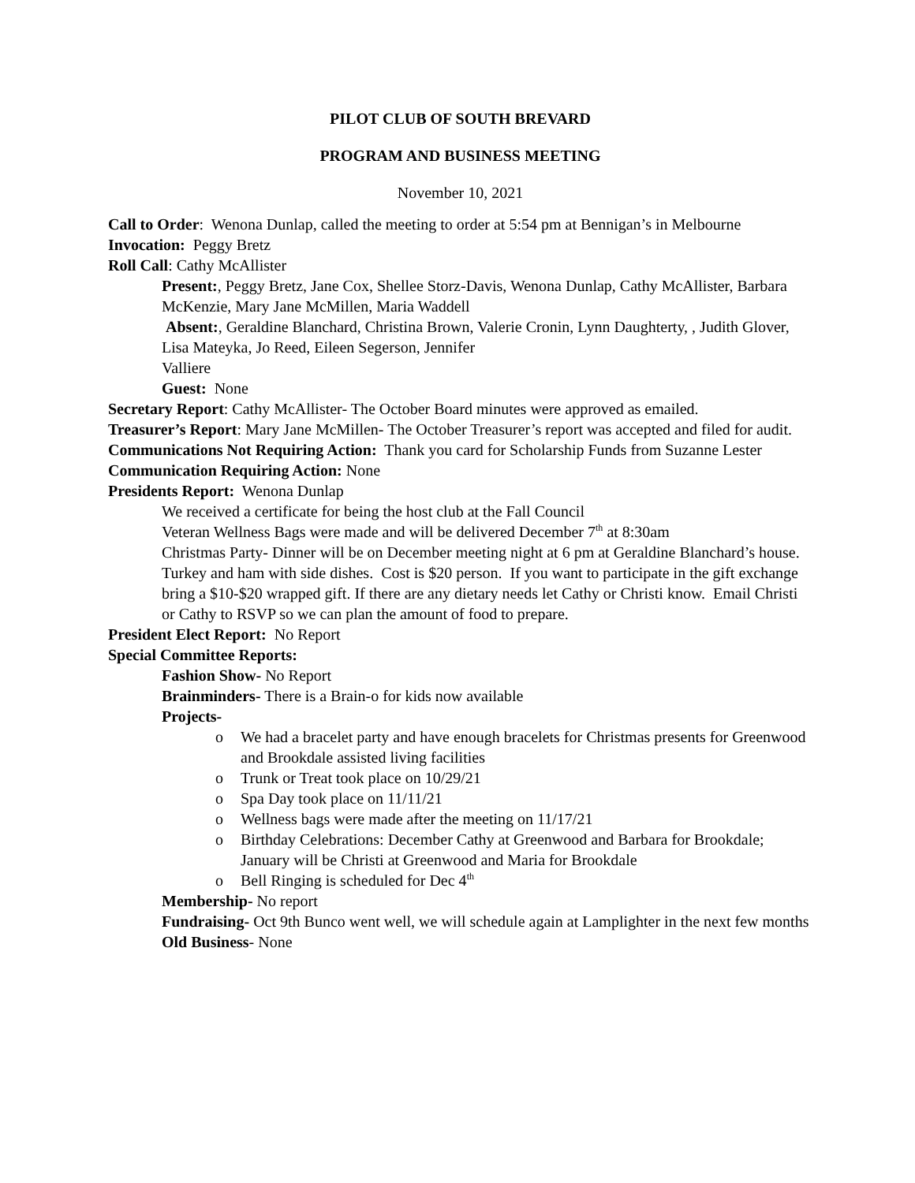PILOT CLUB OF SOUTH BREVARD
PROGRAM AND BUSINESS MEETING
November 10, 2021
Call to Order: Wenona Dunlap, called the meeting to order at 5:54 pm at Bennigan’s in Melbourne
Invocation: Peggy Bretz
Roll Call: Cathy McAllister
Present:, Peggy Bretz, Jane Cox, Shellee Storz-Davis, Wenona Dunlap, Cathy McAllister, Barbara McKenzie, Mary Jane McMillen, Maria Waddell
Absent:, Geraldine Blanchard, Christina Brown, Valerie Cronin, Lynn Daughterty, , Judith Glover, Lisa Mateyka, Jo Reed, Eileen Segerson, Jennifer
Valliere
Guest: None
Secretary Report: Cathy McAllister- The October Board minutes were approved as emailed.
Treasurer’s Report: Mary Jane McMillen- The October Treasurer’s report was accepted and filed for audit.
Communications Not Requiring Action: Thank you card for Scholarship Funds from Suzanne Lester
Communication Requiring Action: None
Presidents Report: Wenona Dunlap
We received a certificate for being the host club at the Fall Council
Veteran Wellness Bags were made and will be delivered December 7<sup>th</sup> at 8:30am
Christmas Party- Dinner will be on December meeting night at 6 pm at Geraldine Blanchard’s house. Turkey and ham with side dishes. Cost is $20 person. If you want to participate in the gift exchange bring a $10-$20 wrapped gift. If there are any dietary needs let Cathy or Christi know. Email Christi or Cathy to RSVP so we can plan the amount of food to prepare.
President Elect Report: No Report
Special Committee Reports:
Fashion Show- No Report
Brainminders- There is a Brain-o for kids now available
Projects-
o We had a bracelet party and have enough bracelets for Christmas presents for Greenwood and Brookdale assisted living facilities
o Trunk or Treat took place on 10/29/21
o Spa Day took place on 11/11/21
o Wellness bags were made after the meeting on 11/17/21
o Birthday Celebrations: December Cathy at Greenwood and Barbara for Brookdale; January will be Christi at Greenwood and Maria for Brookdale
o Bell Ringing is scheduled for Dec 4<sup>th</sup>
Membership- No report
Fundraising- Oct 9th Bunco went well, we will schedule again at Lamplighter in the next few months
Old Business- None